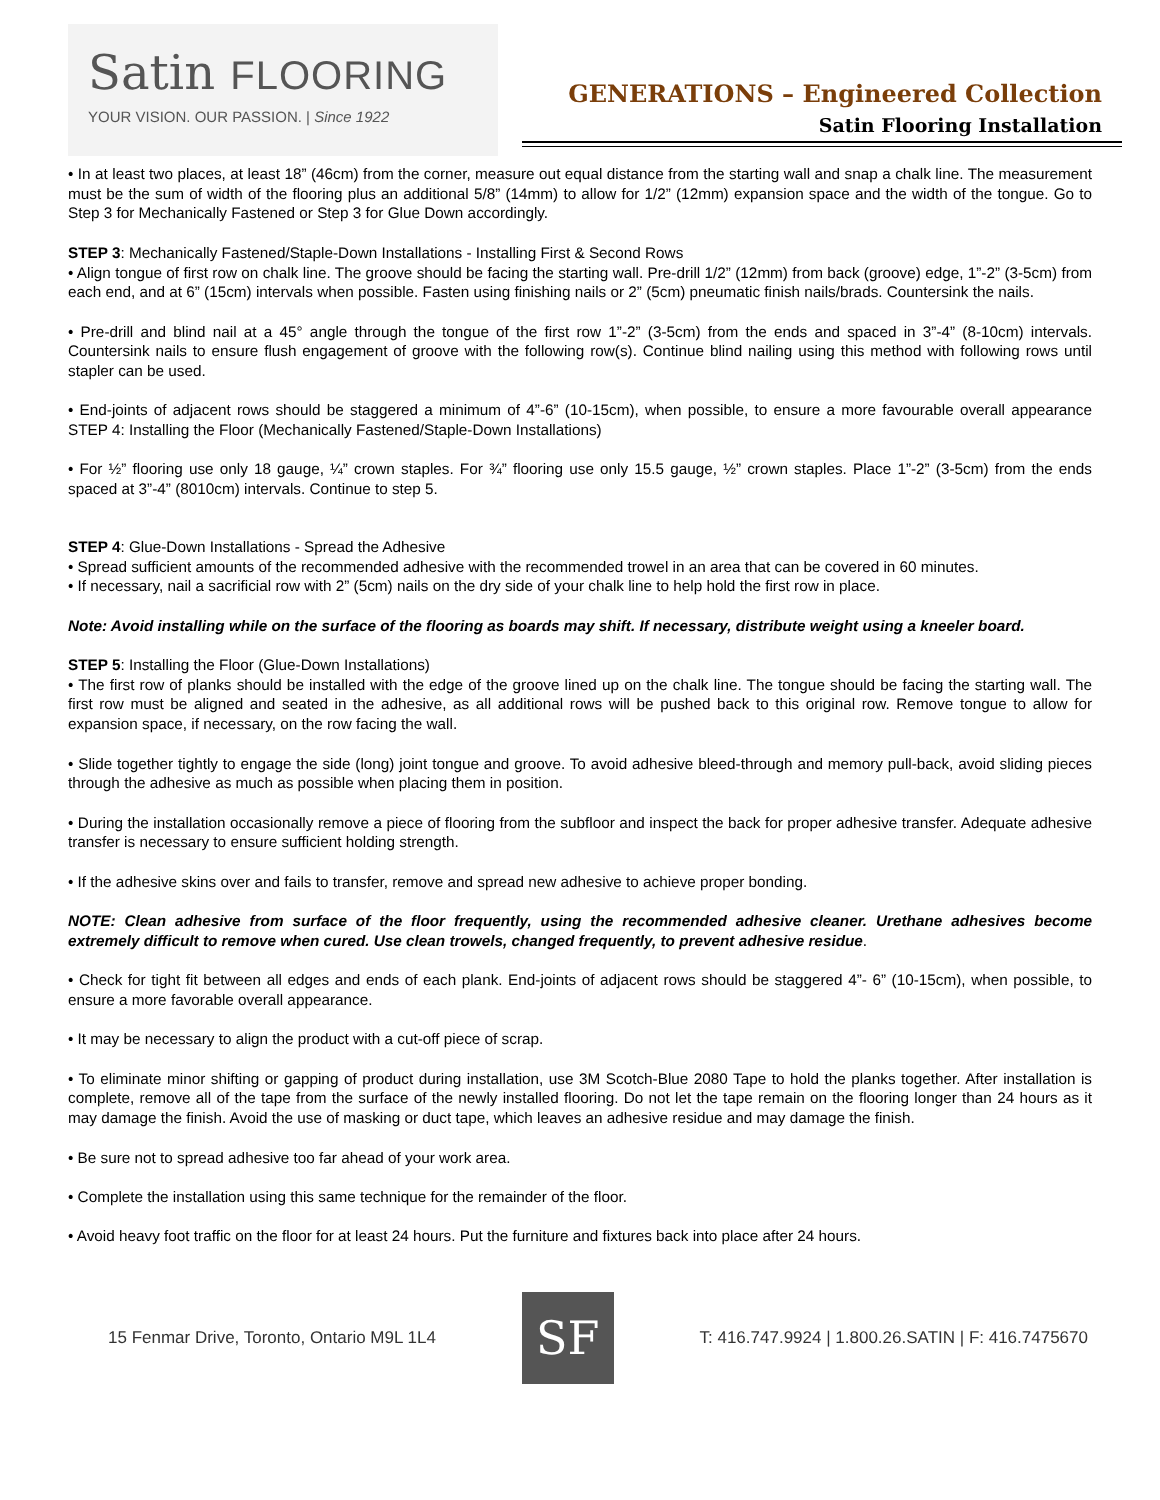Satin FLOORING
YOUR VISION. OUR PASSION. | Since 1922
GENERATIONS – Engineered Collection
Satin Flooring Installation
• In at least two places, at least 18” (46cm) from the corner, measure out equal distance from the starting wall and snap a chalk line. The measurement must be the sum of width of the flooring plus an additional 5/8” (14mm) to allow for 1/2” (12mm) expansion space and the width of the tongue. Go to Step 3 for Mechanically Fastened or Step 3 for Glue Down accordingly.
STEP 3: Mechanically Fastened/Staple-Down Installations - Installing First & Second Rows
• Align tongue of first row on chalk line. The groove should be facing the starting wall. Pre-drill 1/2” (12mm) from back (groove) edge, 1”-2” (3-5cm) from each end, and at 6” (15cm) intervals when possible. Fasten using finishing nails or 2” (5cm) pneumatic finish nails/brads. Countersink the nails.
• Pre-drill and blind nail at a 45° angle through the tongue of the first row 1”-2” (3-5cm) from the ends and spaced in 3”-4” (8-10cm) intervals. Countersink nails to ensure flush engagement of groove with the following row(s). Continue blind nailing using this method with following rows until stapler can be used.
• End-joints of adjacent rows should be staggered a minimum of 4”-6” (10-15cm), when possible, to ensure a more favourable overall appearance STEP 4: Installing the Floor (Mechanically Fastened/Staple-Down Installations)
• For ½” flooring use only 18 gauge, ¼” crown staples. For ¾” flooring use only 15.5 gauge, ½” crown staples. Place 1”-2” (3-5cm) from the ends spaced at 3”-4” (8010cm) intervals. Continue to step 5.
STEP 4: Glue-Down Installations - Spread the Adhesive
• Spread sufficient amounts of the recommended adhesive with the recommended trowel in an area that can be covered in 60 minutes.
• If necessary, nail a sacrificial row with 2” (5cm) nails on the dry side of your chalk line to help hold the first row in place.
Note: Avoid installing while on the surface of the flooring as boards may shift. If necessary, distribute weight using a kneeler board.
STEP 5: Installing the Floor (Glue-Down Installations)
• The first row of planks should be installed with the edge of the groove lined up on the chalk line. The tongue should be facing the starting wall. The first row must be aligned and seated in the adhesive, as all additional rows will be pushed back to this original row. Remove tongue to allow for expansion space, if necessary, on the row facing the wall.
• Slide together tightly to engage the side (long) joint tongue and groove. To avoid adhesive bleed-through and memory pull-back, avoid sliding pieces through the adhesive as much as possible when placing them in position.
• During the installation occasionally remove a piece of flooring from the subfloor and inspect the back for proper adhesive transfer. Adequate adhesive transfer is necessary to ensure sufficient holding strength.
• If the adhesive skins over and fails to transfer, remove and spread new adhesive to achieve proper bonding.
NOTE: Clean adhesive from surface of the floor frequently, using the recommended adhesive cleaner. Urethane adhesives become extremely difficult to remove when cured. Use clean trowels, changed frequently, to prevent adhesive residue.
• Check for tight fit between all edges and ends of each plank. End-joints of adjacent rows should be staggered 4”- 6” (10-15cm), when possible, to ensure a more favorable overall appearance.
• It may be necessary to align the product with a cut-off piece of scrap.
• To eliminate minor shifting or gapping of product during installation, use 3M Scotch-Blue 2080 Tape to hold the planks together. After installation is complete, remove all of the tape from the surface of the newly installed flooring. Do not let the tape remain on the flooring longer than 24 hours as it may damage the finish. Avoid the use of masking or duct tape, which leaves an adhesive residue and may damage the finish.
• Be sure not to spread adhesive too far ahead of your work area.
• Complete the installation using this same technique for the remainder of the floor.
• Avoid heavy foot traffic on the floor for at least 24 hours. Put the furniture and fixtures back into place after 24 hours.
15 Fenmar Drive, Toronto, Ontario M9L 1L4
SF
T: 416.747.9924 | 1.800.26.SATIN | F: 416.7475670